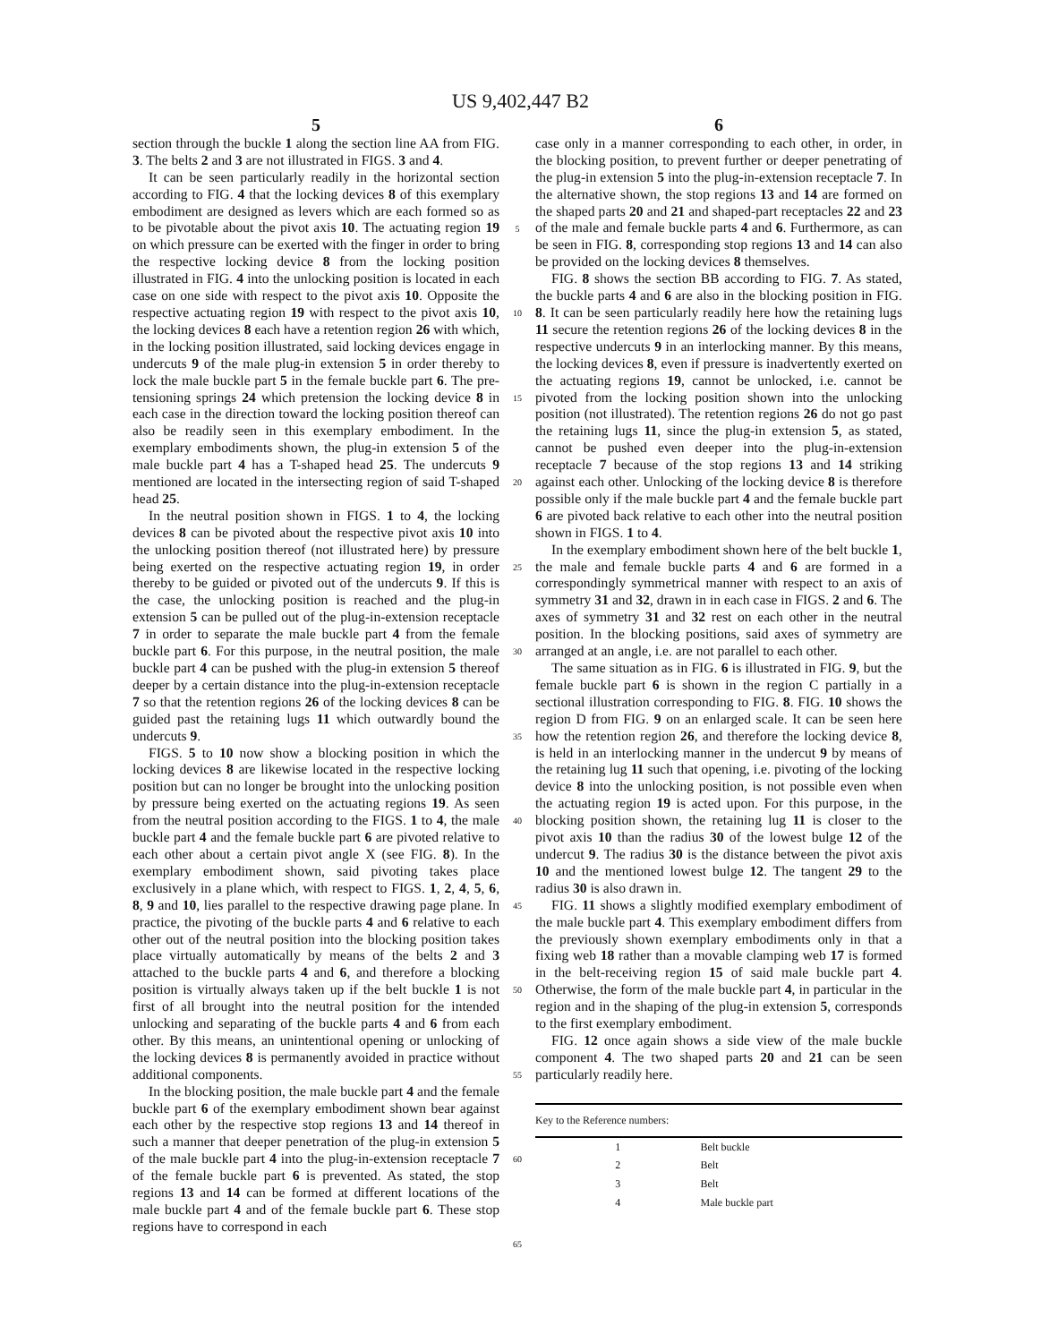US 9,402,447 B2
5
section through the buckle 1 along the section line AA from FIG. 3. The belts 2 and 3 are not illustrated in FIGS. 3 and 4.
It can be seen particularly readily in the horizontal section according to FIG. 4 that the locking devices 8 of this exemplary embodiment are designed as levers which are each formed so as to be pivotable about the pivot axis 10. The actuating region 19 on which pressure can be exerted with the finger in order to bring the respective locking device 8 from the locking position illustrated in FIG. 4 into the unlocking position is located in each case on one side with respect to the pivot axis 10. Opposite the respective actuating region 19 with respect to the pivot axis 10, the locking devices 8 each have a retention region 26 with which, in the locking position illustrated, said locking devices engage in undercuts 9 of the male plug-in extension 5 in order thereby to lock the male buckle part 5 in the female buckle part 6. The pre-tensioning springs 24 which pretension the locking device 8 in each case in the direction toward the locking position thereof can also be readily seen in this exemplary embodiment. In the exemplary embodiments shown, the plug-in extension 5 of the male buckle part 4 has a T-shaped head 25. The undercuts 9 mentioned are located in the intersecting region of said T-shaped head 25.
In the neutral position shown in FIGS. 1 to 4, the locking devices 8 can be pivoted about the respective pivot axis 10 into the unlocking position thereof (not illustrated here) by pressure being exerted on the respective actuating region 19, in order thereby to be guided or pivoted out of the undercuts 9. If this is the case, the unlocking position is reached and the plug-in extension 5 can be pulled out of the plug-in-extension receptacle 7 in order to separate the male buckle part 4 from the female buckle part 6. For this purpose, in the neutral position, the male buckle part 4 can be pushed with the plug-in extension 5 thereof deeper by a certain distance into the plug-in-extension receptacle 7 so that the retention regions 26 of the locking devices 8 can be guided past the retaining lugs 11 which outwardly bound the undercuts 9.
FIGS. 5 to 10 now show a blocking position in which the locking devices 8 are likewise located in the respective locking position but can no longer be brought into the unlocking position by pressure being exerted on the actuating regions 19. As seen from the neutral position according to the FIGS. 1 to 4, the male buckle part 4 and the female buckle part 6 are pivoted relative to each other about a certain pivot angle X (see FIG. 8). In the exemplary embodiment shown, said pivoting takes place exclusively in a plane which, with respect to FIGS. 1, 2, 4, 5, 6, 8, 9 and 10, lies parallel to the respective drawing page plane. In practice, the pivoting of the buckle parts 4 and 6 relative to each other out of the neutral position into the blocking position takes place virtually automatically by means of the belts 2 and 3 attached to the buckle parts 4 and 6, and therefore a blocking position is virtually always taken up if the belt buckle 1 is not first of all brought into the neutral position for the intended unlocking and separating of the buckle parts 4 and 6 from each other. By this means, an unintentional opening or unlocking of the locking devices 8 is permanently avoided in practice without additional components.
In the blocking position, the male buckle part 4 and the female buckle part 6 of the exemplary embodiment shown bear against each other by the respective stop regions 13 and 14 thereof in such a manner that deeper penetration of the plug-in extension 5 of the male buckle part 4 into the plug-in-extension receptacle 7 of the female buckle part 6 is prevented. As stated, the stop regions 13 and 14 can be formed at different locations of the male buckle part 4 and of the female buckle part 6. These stop regions have to correspond in each
5
10
15
20
25
30
35
40
45
50
55
60
65
6
case only in a manner corresponding to each other, in order, in the blocking position, to prevent further or deeper penetrating of the plug-in extension 5 into the plug-in-extension receptacle 7. In the alternative shown, the stop regions 13 and 14 are formed on the shaped parts 20 and 21 and shaped-part receptacles 22 and 23 of the male and female buckle parts 4 and 6. Furthermore, as can be seen in FIG. 8, corresponding stop regions 13 and 14 can also be provided on the locking devices 8 themselves.
FIG. 8 shows the section BB according to FIG. 7. As stated, the buckle parts 4 and 6 are also in the blocking position in FIG. 8. It can be seen particularly readily here how the retaining lugs 11 secure the retention regions 26 of the locking devices 8 in the respective undercuts 9 in an interlocking manner. By this means, the locking devices 8, even if pressure is inadvertently exerted on the actuating regions 19, cannot be unlocked, i.e. cannot be pivoted from the locking position shown into the unlocking position (not illustrated). The retention regions 26 do not go past the retaining lugs 11, since the plug-in extension 5, as stated, cannot be pushed even deeper into the plug-in-extension receptacle 7 because of the stop regions 13 and 14 striking against each other. Unlocking of the locking device 8 is therefore possible only if the male buckle part 4 and the female buckle part 6 are pivoted back relative to each other into the neutral position shown in FIGS. 1 to 4.
In the exemplary embodiment shown here of the belt buckle 1, the male and female buckle parts 4 and 6 are formed in a correspondingly symmetrical manner with respect to an axis of symmetry 31 and 32, drawn in in each case in FIGS. 2 and 6. The axes of symmetry 31 and 32 rest on each other in the neutral position. In the blocking positions, said axes of symmetry are arranged at an angle, i.e. are not parallel to each other.
The same situation as in FIG. 6 is illustrated in FIG. 9, but the female buckle part 6 is shown in the region C partially in a sectional illustration corresponding to FIG. 8. FIG. 10 shows the region D from FIG. 9 on an enlarged scale. It can be seen here how the retention region 26, and therefore the locking device 8, is held in an interlocking manner in the undercut 9 by means of the retaining lug 11 such that opening, i.e. pivoting of the locking device 8 into the unlocking position, is not possible even when the actuating region 19 is acted upon. For this purpose, in the blocking position shown, the retaining lug 11 is closer to the pivot axis 10 than the radius 30 of the lowest bulge 12 of the undercut 9. The radius 30 is the distance between the pivot axis 10 and the mentioned lowest bulge 12. The tangent 29 to the radius 30 is also drawn in.
FIG. 11 shows a slightly modified exemplary embodiment of the male buckle part 4. This exemplary embodiment differs from the previously shown exemplary embodiments only in that a fixing web 18 rather than a movable clamping web 17 is formed in the belt-receiving region 15 of said male buckle part 4. Otherwise, the form of the male buckle part 4, in particular in the region and in the shaping of the plug-in extension 5, corresponds to the first exemplary embodiment.
FIG. 12 once again shows a side view of the male buckle component 4. The two shaped parts 20 and 21 can be seen particularly readily here.
| Key to the Reference numbers: | |
| --- | --- |
| 1 | Belt buckle |
| 2 | Belt |
| 3 | Belt |
| 4 | Male buckle part |